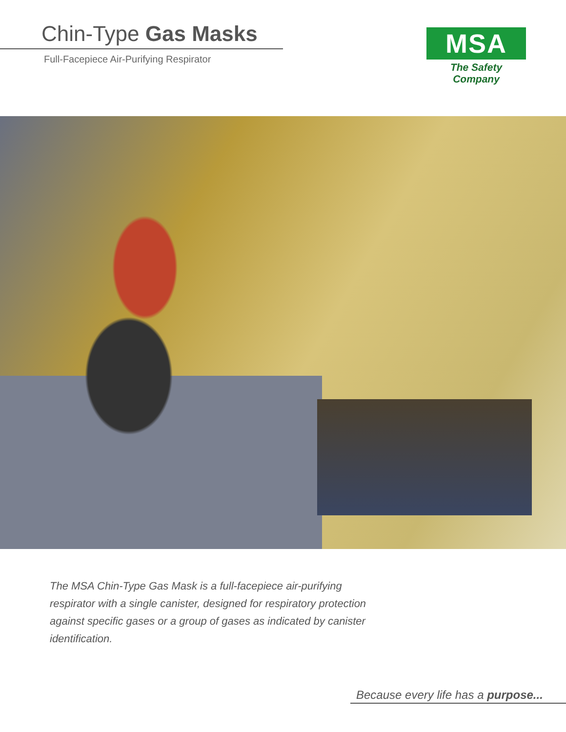Chin-Type Gas Masks
Full-Facepiece Air-Purifying Respirator
MSA
The Safety Company
The MSA Chin-Type Gas Mask is a full-facepiece air-purifying respirator with a single canister, designed for respiratory protection against specific gases or a group of gases as indicated by canister identification.
Because every life has a purpose...